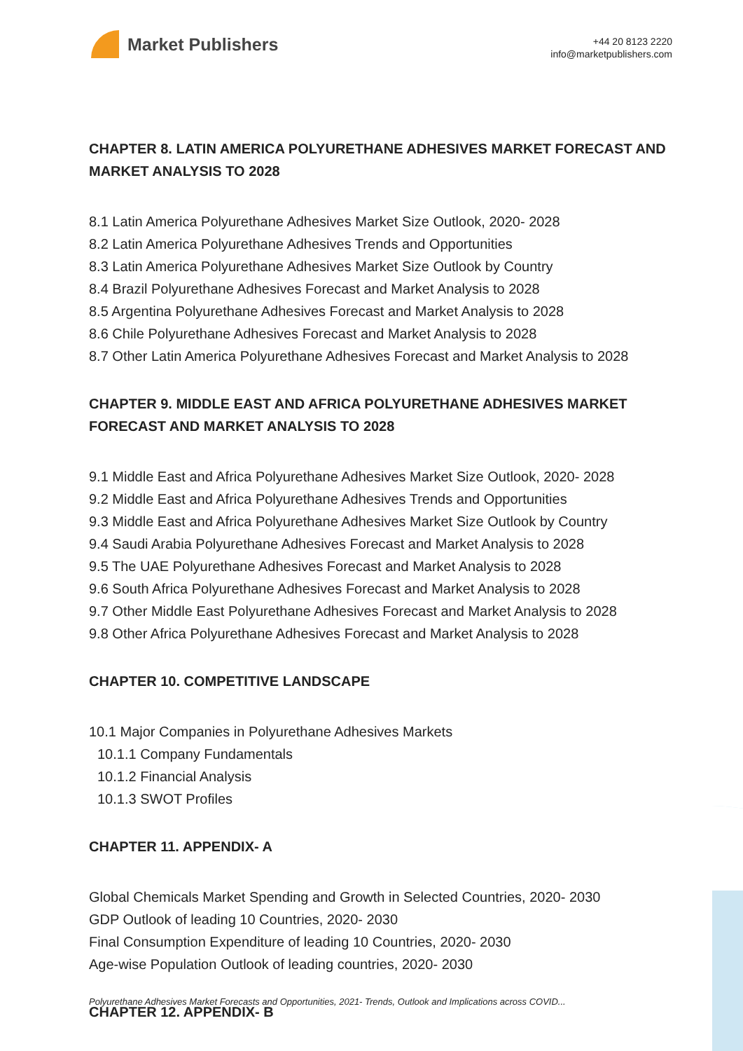Market Publishers
+44 20 8123 2220
info@marketpublishers.com
CHAPTER 8. LATIN AMERICA POLYURETHANE ADHESIVES MARKET FORECAST AND MARKET ANALYSIS TO 2028
8.1 Latin America Polyurethane Adhesives Market Size Outlook, 2020- 2028
8.2 Latin America Polyurethane Adhesives Trends and Opportunities
8.3 Latin America Polyurethane Adhesives Market Size Outlook by Country
8.4 Brazil Polyurethane Adhesives Forecast and Market Analysis to 2028
8.5 Argentina Polyurethane Adhesives Forecast and Market Analysis to 2028
8.6 Chile Polyurethane Adhesives Forecast and Market Analysis to 2028
8.7 Other Latin America Polyurethane Adhesives Forecast and Market Analysis to 2028
CHAPTER 9. MIDDLE EAST AND AFRICA POLYURETHANE ADHESIVES MARKET FORECAST AND MARKET ANALYSIS TO 2028
9.1 Middle East and Africa Polyurethane Adhesives Market Size Outlook, 2020- 2028
9.2 Middle East and Africa Polyurethane Adhesives Trends and Opportunities
9.3 Middle East and Africa Polyurethane Adhesives Market Size Outlook by Country
9.4 Saudi Arabia Polyurethane Adhesives Forecast and Market Analysis to 2028
9.5 The UAE Polyurethane Adhesives Forecast and Market Analysis to 2028
9.6 South Africa Polyurethane Adhesives Forecast and Market Analysis to 2028
9.7 Other Middle East Polyurethane Adhesives Forecast and Market Analysis to 2028
9.8 Other Africa Polyurethane Adhesives Forecast and Market Analysis to 2028
CHAPTER 10. COMPETITIVE LANDSCAPE
10.1 Major Companies in Polyurethane Adhesives Markets
10.1.1 Company Fundamentals
10.1.2 Financial Analysis
10.1.3 SWOT Profiles
CHAPTER 11. APPENDIX- A
Global Chemicals Market Spending and Growth in Selected Countries, 2020- 2030
GDP Outlook of leading 10 Countries, 2020- 2030
Final Consumption Expenditure of leading 10 Countries, 2020- 2030
Age-wise Population Outlook of leading countries, 2020- 2030
CHAPTER 12. APPENDIX- B
Polyurethane Adhesives Market Forecasts and Opportunities, 2021- Trends, Outlook and Implications across COVID...